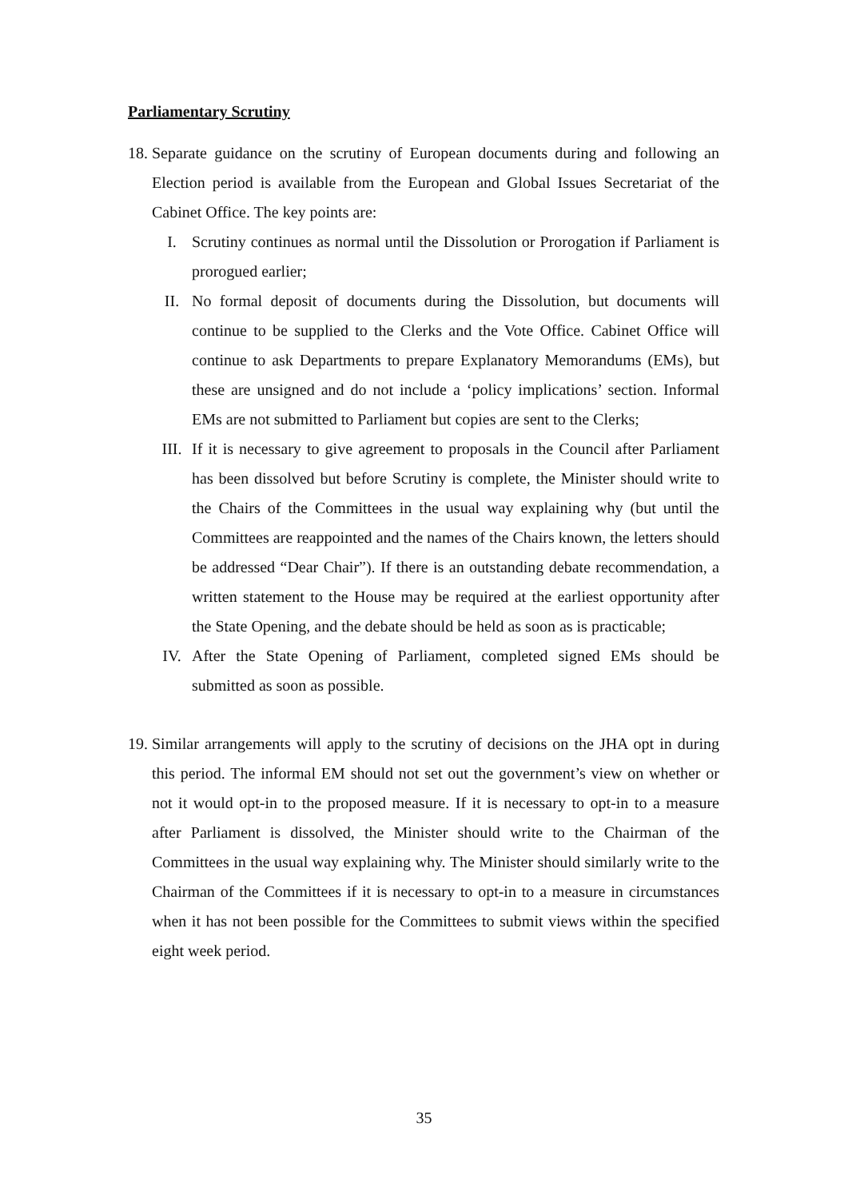Parliamentary Scrutiny
18.
Separate guidance on the scrutiny of European documents during and following an Election period is available from the European and Global Issues Secretariat of the Cabinet Office. The key points are:
I. Scrutiny continues as normal until the Dissolution or Prorogation if Parliament is prorogued earlier;
II. No formal deposit of documents during the Dissolution, but documents will continue to be supplied to the Clerks and the Vote Office. Cabinet Office will continue to ask Departments to prepare Explanatory Memorandums (EMs), but these are unsigned and do not include a ‘policy implications’ section. Informal EMs are not submitted to Parliament but copies are sent to the Clerks;
III. If it is necessary to give agreement to proposals in the Council after Parliament has been dissolved but before Scrutiny is complete, the Minister should write to the Chairs of the Committees in the usual way explaining why (but until the Committees are reappointed and the names of the Chairs known, the letters should be addressed “Dear Chair”). If there is an outstanding debate recommendation, a written statement to the House may be required at the earliest opportunity after the State Opening, and the debate should be held as soon as is practicable;
IV. After the State Opening of Parliament, completed signed EMs should be submitted as soon as possible.
19.
Similar arrangements will apply to the scrutiny of decisions on the JHA opt in during this period. The informal EM should not set out the government’s view on whether or not it would opt-in to the proposed measure. If it is necessary to opt-in to a measure after Parliament is dissolved, the Minister should write to the Chairman of the Committees in the usual way explaining why. The Minister should similarly write to the Chairman of the Committees if it is necessary to opt-in to a measure in circumstances when it has not been possible for the Committees to submit views within the specified eight week period.
35